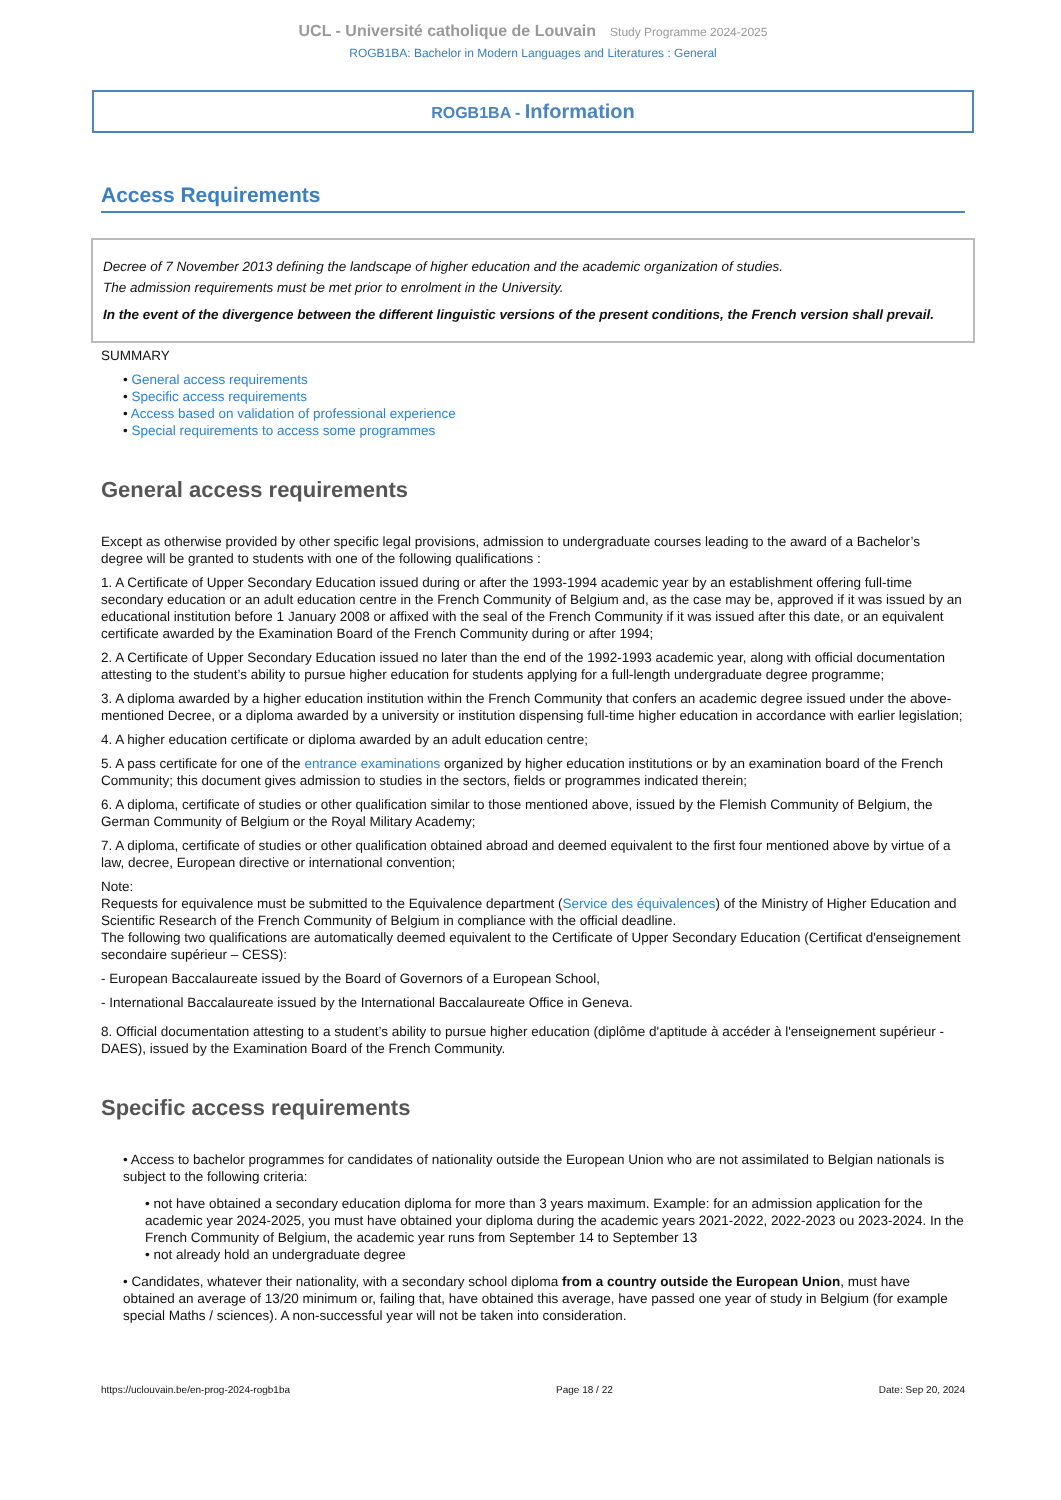UCL - Université catholique de Louvain Study Programme 2024-2025
ROGB1BA: Bachelor in Modern Languages and Literatures : General
ROGB1BA - Information
Access Requirements
Decree of 7 November 2013 defining the landscape of higher education and the academic organization of studies.
The admission requirements must be met prior to enrolment in the University.
In the event of the divergence between the different linguistic versions of the present conditions, the French version shall prevail.
SUMMARY
• General access requirements
• Specific access requirements
• Access based on validation of professional experience
• Special requirements to access some programmes
General access requirements
Except as otherwise provided by other specific legal provisions, admission to undergraduate courses leading to the award of a Bachelor’s degree will be granted to students with one of the following qualifications :
1. A Certificate of Upper Secondary Education issued during or after the 1993-1994 academic year by an establishment offering full-time secondary education or an adult education centre in the French Community of Belgium and, as the case may be, approved if it was issued by an educational institution before 1 January 2008 or affixed with the seal of the French Community if it was issued after this date, or an equivalent certificate awarded by the Examination Board of the French Community during or after 1994;
2. A Certificate of Upper Secondary Education issued no later than the end of the 1992-1993 academic year, along with official documentation attesting to the student’s ability to pursue higher education for students applying for a full-length undergraduate degree programme;
3. A diploma awarded by a higher education institution within the French Community that confers an academic degree issued under the above-mentioned Decree, or a diploma awarded by a university or institution dispensing full-time higher education in accordance with earlier legislation;
4. A higher education certificate or diploma awarded by an adult education centre;
5. A pass certificate for one of the entrance examinations organized by higher education institutions or by an examination board of the French Community; this document gives admission to studies in the sectors, fields or programmes indicated therein;
6. A diploma, certificate of studies or other qualification similar to those mentioned above, issued by the Flemish Community of Belgium, the German Community of Belgium or the Royal Military Academy;
7. A diploma, certificate of studies or other qualification obtained abroad and deemed equivalent to the first four mentioned above by virtue of a law, decree, European directive or international convention;
Note:
Requests for equivalence must be submitted to the Equivalence department (Service des équivalences) of the Ministry of Higher Education and Scientific Research of the French Community of Belgium in compliance with the official deadline.
The following two qualifications are automatically deemed equivalent to the Certificate of Upper Secondary Education (Certificat d'enseignement secondaire supérieur – CESS):
- European Baccalaureate issued by the Board of Governors of a European School,
- International Baccalaureate issued by the International Baccalaureate Office in Geneva.
8. Official documentation attesting to a student’s ability to pursue higher education (diplôme d'aptitude à accéder à l'enseignement supérieur - DAES), issued by the Examination Board of the French Community.
Specific access requirements
• Access to bachelor programmes for candidates of nationality outside the European Union who are not assimilated to Belgian nationals is subject to the following criteria:
• not have obtained a secondary education diploma for more than 3 years maximum. Example: for an admission application for the academic year 2024-2025, you must have obtained your diploma during the academic years 2021-2022, 2022-2023 ou 2023-2024. In the French Community of Belgium, the academic year runs from September 14 to September 13
• not already hold an undergraduate degree
• Candidates, whatever their nationality, with a secondary school diploma from a country outside the European Union, must have obtained an average of 13/20 minimum or, failing that, have obtained this average, have passed one year of study in Belgium (for example special Maths / sciences). A non-successful year will not be taken into consideration.
https://uclouvain.be/en-prog-2024-rogb1ba Page 18 / 22 Date: Sep 20, 2024